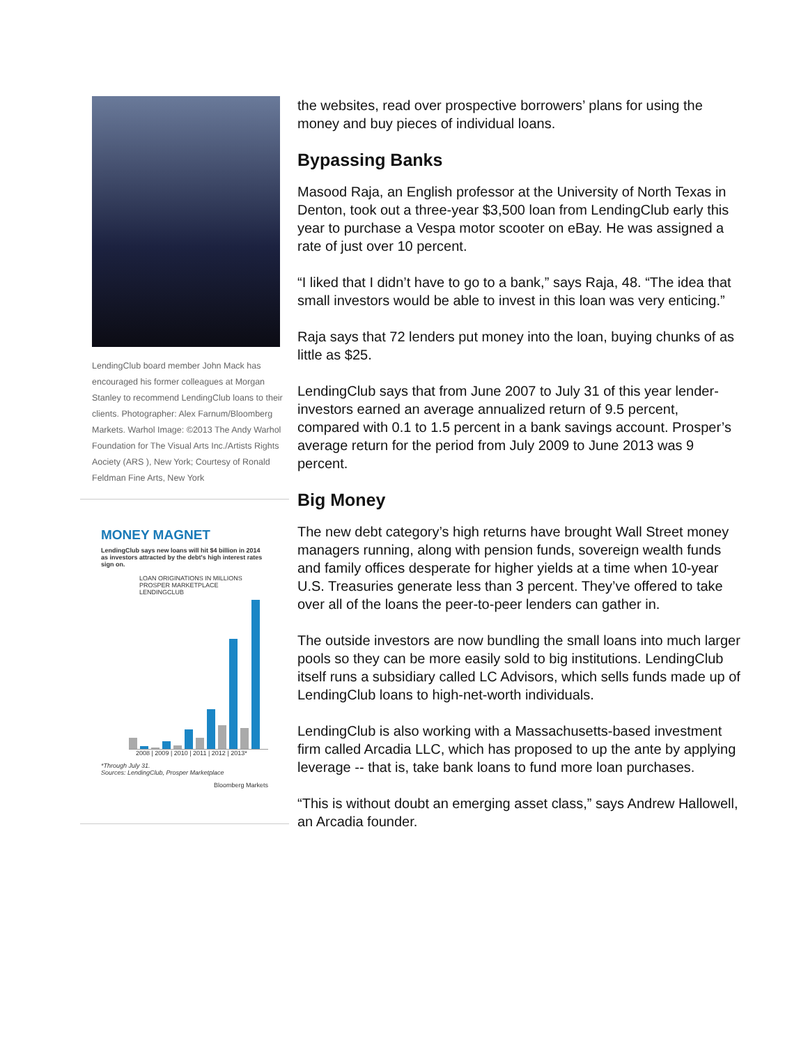LendingClub board member John Mack has encouraged his former colleagues at Morgan Stanley to recommend LendingClub loans to their clients. Photographer: Alex Farnum/Bloomberg Markets. Warhol Image: ©2013 The Andy Warhol Foundation for The Visual Arts Inc./Artists Rights Aociety (ARS ), New York; Courtesy of Ronald Feldman Fine Arts, New York
MONEY MAGNET
LendingClub says new loans will hit $4 billion in 2014 as investors attracted by the debt's high interest rates sign on.
LOAN ORIGINATIONS IN MILLIONS
PROSPER MARKETPLACE
LENDINGCLUB
2008 | 2009 | 2010 | 2011 | 2012 | 2013*
*Through July 31.
Sources: LendingClub, Prosper Marketplace
Bloomberg Markets
the websites, read over prospective borrowers’ plans for using the money and buy pieces of individual loans.
Bypassing Banks
Masood Raja, an English professor at the University of North Texas in Denton, took out a three-year $3,500 loan from LendingClub early this year to purchase a Vespa motor scooter on eBay. He was assigned a rate of just over 10 percent.
“I liked that I didn’t have to go to a bank,” says Raja, 48. “The idea that small investors would be able to invest in this loan was very enticing.”
Raja says that 72 lenders put money into the loan, buying chunks of as little as $25.
LendingClub says that from June 2007 to July 31 of this year lender-investors earned an average annualized return of 9.5 percent, compared with 0.1 to 1.5 percent in a bank savings account. Prosper’s average return for the period from July 2009 to June 2013 was 9 percent.
Big Money
The new debt category’s high returns have brought Wall Street money managers running, along with pension funds, sovereign wealth funds and family offices desperate for higher yields at a time when 10-year U.S. Treasuries generate less than 3 percent. They’ve offered to take over all of the loans the peer-to-peer lenders can gather in.
The outside investors are now bundling the small loans into much larger pools so they can be more easily sold to big institutions. LendingClub itself runs a subsidiary called LC Advisors, which sells funds made up of LendingClub loans to high-net-worth individuals.
LendingClub is also working with a Massachusetts-based investment firm called Arcadia LLC, which has proposed to up the ante by applying leverage -- that is, take bank loans to fund more loan purchases.
“This is without doubt an emerging asset class,” says Andrew Hallowell, an Arcadia founder.